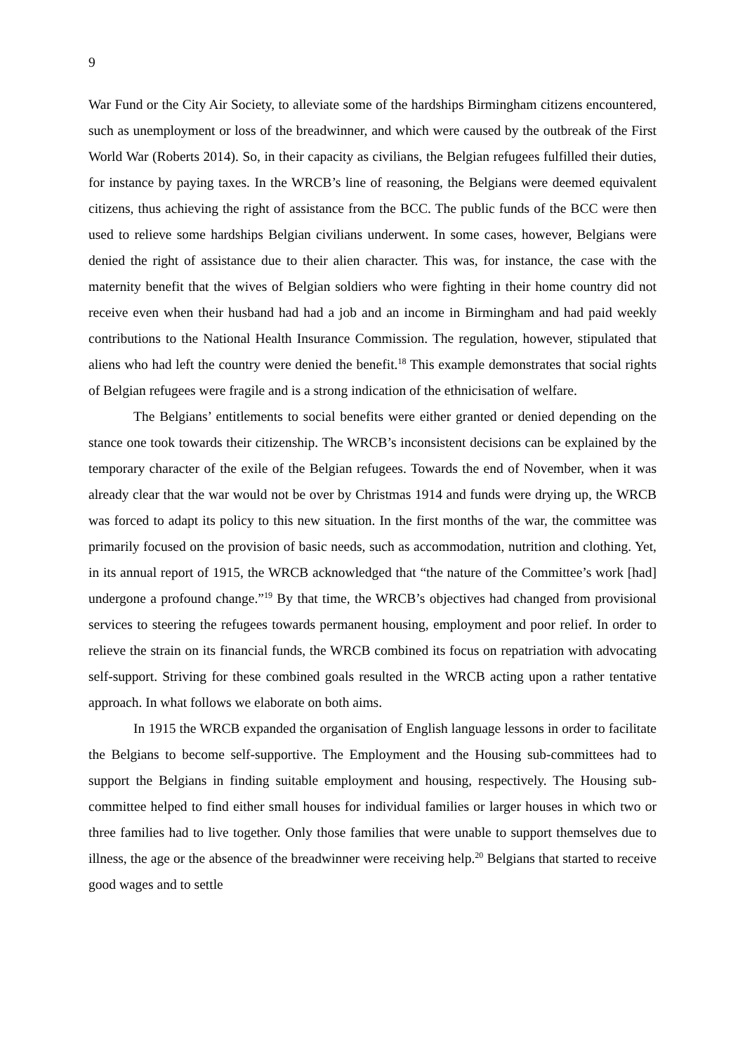9
War Fund or the City Air Society, to alleviate some of the hardships Birmingham citizens encountered, such as unemployment or loss of the breadwinner, and which were caused by the outbreak of the First World War (Roberts 2014). So, in their capacity as civilians, the Belgian refugees fulfilled their duties, for instance by paying taxes. In the WRCB’s line of reasoning, the Belgians were deemed equivalent citizens, thus achieving the right of assistance from the BCC. The public funds of the BCC were then used to relieve some hardships Belgian civilians underwent. In some cases, however, Belgians were denied the right of assistance due to their alien character. This was, for instance, the case with the maternity benefit that the wives of Belgian soldiers who were fighting in their home country did not receive even when their husband had had a job and an income in Birmingham and had paid weekly contributions to the National Health Insurance Commission. The regulation, however, stipulated that aliens who had left the country were denied the benefit.<sup>18</sup> This example demonstrates that social rights of Belgian refugees were fragile and is a strong indication of the ethnicisation of welfare.
The Belgians’ entitlements to social benefits were either granted or denied depending on the stance one took towards their citizenship. The WRCB’s inconsistent decisions can be explained by the temporary character of the exile of the Belgian refugees. Towards the end of November, when it was already clear that the war would not be over by Christmas 1914 and funds were drying up, the WRCB was forced to adapt its policy to this new situation. In the first months of the war, the committee was primarily focused on the provision of basic needs, such as accommodation, nutrition and clothing. Yet, in its annual report of 1915, the WRCB acknowledged that “the nature of the Committee’s work [had] undergone a profound change.”<sup>19</sup> By that time, the WRCB’s objectives had changed from provisional services to steering the refugees towards permanent housing, employment and poor relief. In order to relieve the strain on its financial funds, the WRCB combined its focus on repatriation with advocating self-support. Striving for these combined goals resulted in the WRCB acting upon a rather tentative approach. In what follows we elaborate on both aims.
In 1915 the WRCB expanded the organisation of English language lessons in order to facilitate the Belgians to become self-supportive. The Employment and the Housing sub-committees had to support the Belgians in finding suitable employment and housing, respectively. The Housing sub-committee helped to find either small houses for individual families or larger houses in which two or three families had to live together. Only those families that were unable to support themselves due to illness, the age or the absence of the breadwinner were receiving help.<sup>20</sup> Belgians that started to receive good wages and to settle